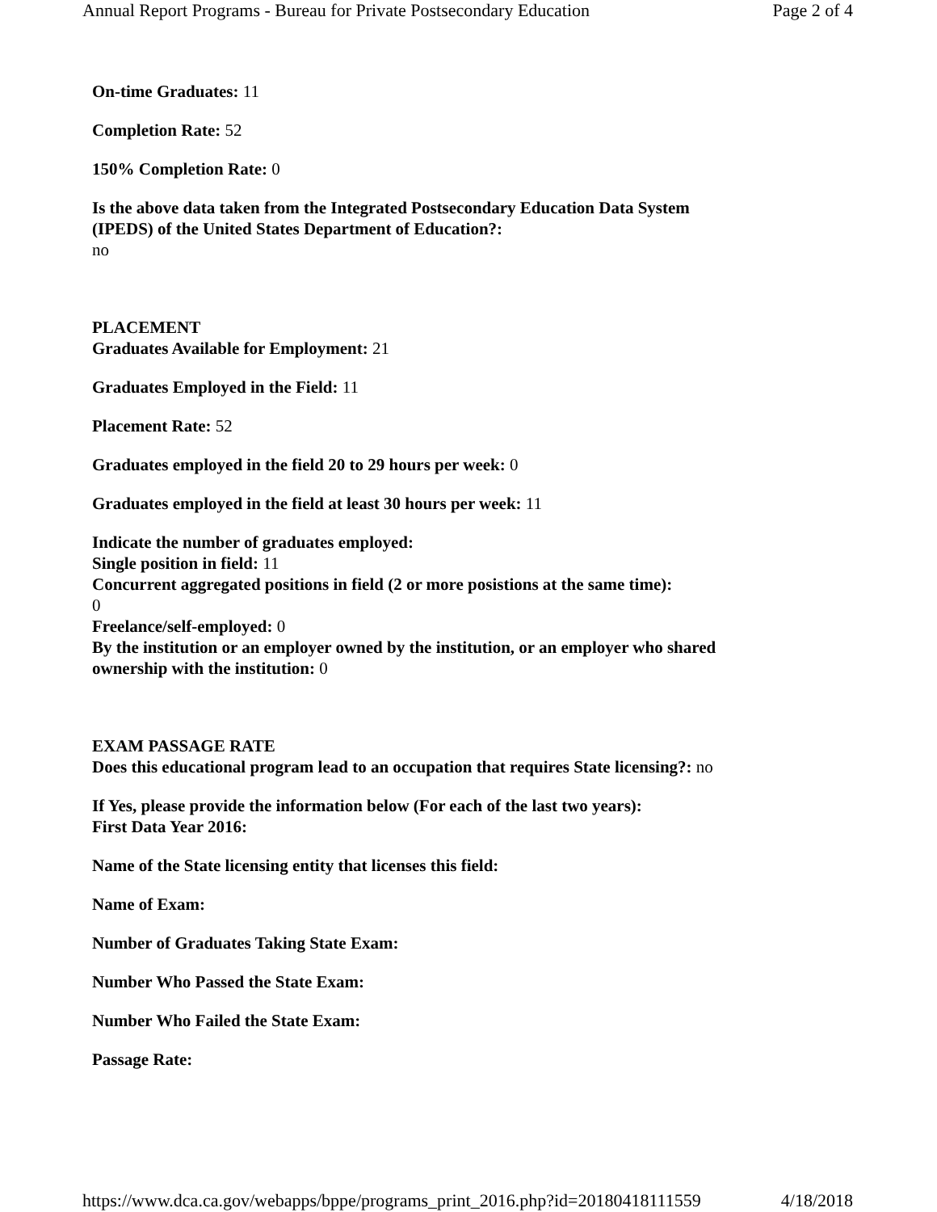Annual Report Programs - Bureau for Private Postsecondary Education Page 2 of 4
On-time Graduates: 11
Completion Rate: 52
150% Completion Rate: 0
Is the above data taken from the Integrated Postsecondary Education Data System (IPEDS) of the United States Department of Education?:
no
PLACEMENT
Graduates Available for Employment: 21
Graduates Employed in the Field: 11
Placement Rate: 52
Graduates employed in the field 20 to 29 hours per week: 0
Graduates employed in the field at least 30 hours per week: 11
Indicate the number of graduates employed:
Single position in field: 11
Concurrent aggregated positions in field (2 or more posistions at the same time):
0
Freelance/self-employed: 0
By the institution or an employer owned by the institution, or an employer who shared ownership with the institution: 0
EXAM PASSAGE RATE
Does this educational program lead to an occupation that requires State licensing?: no
If Yes, please provide the information below (For each of the last two years):
First Data Year 2016:
Name of the State licensing entity that licenses this field:
Name of Exam:
Number of Graduates Taking State Exam:
Number Who Passed the State Exam:
Number Who Failed the State Exam:
Passage Rate:
https://www.dca.ca.gov/webapps/bppe/programs_print_2016.php?id=20180418111559 4/18/2018